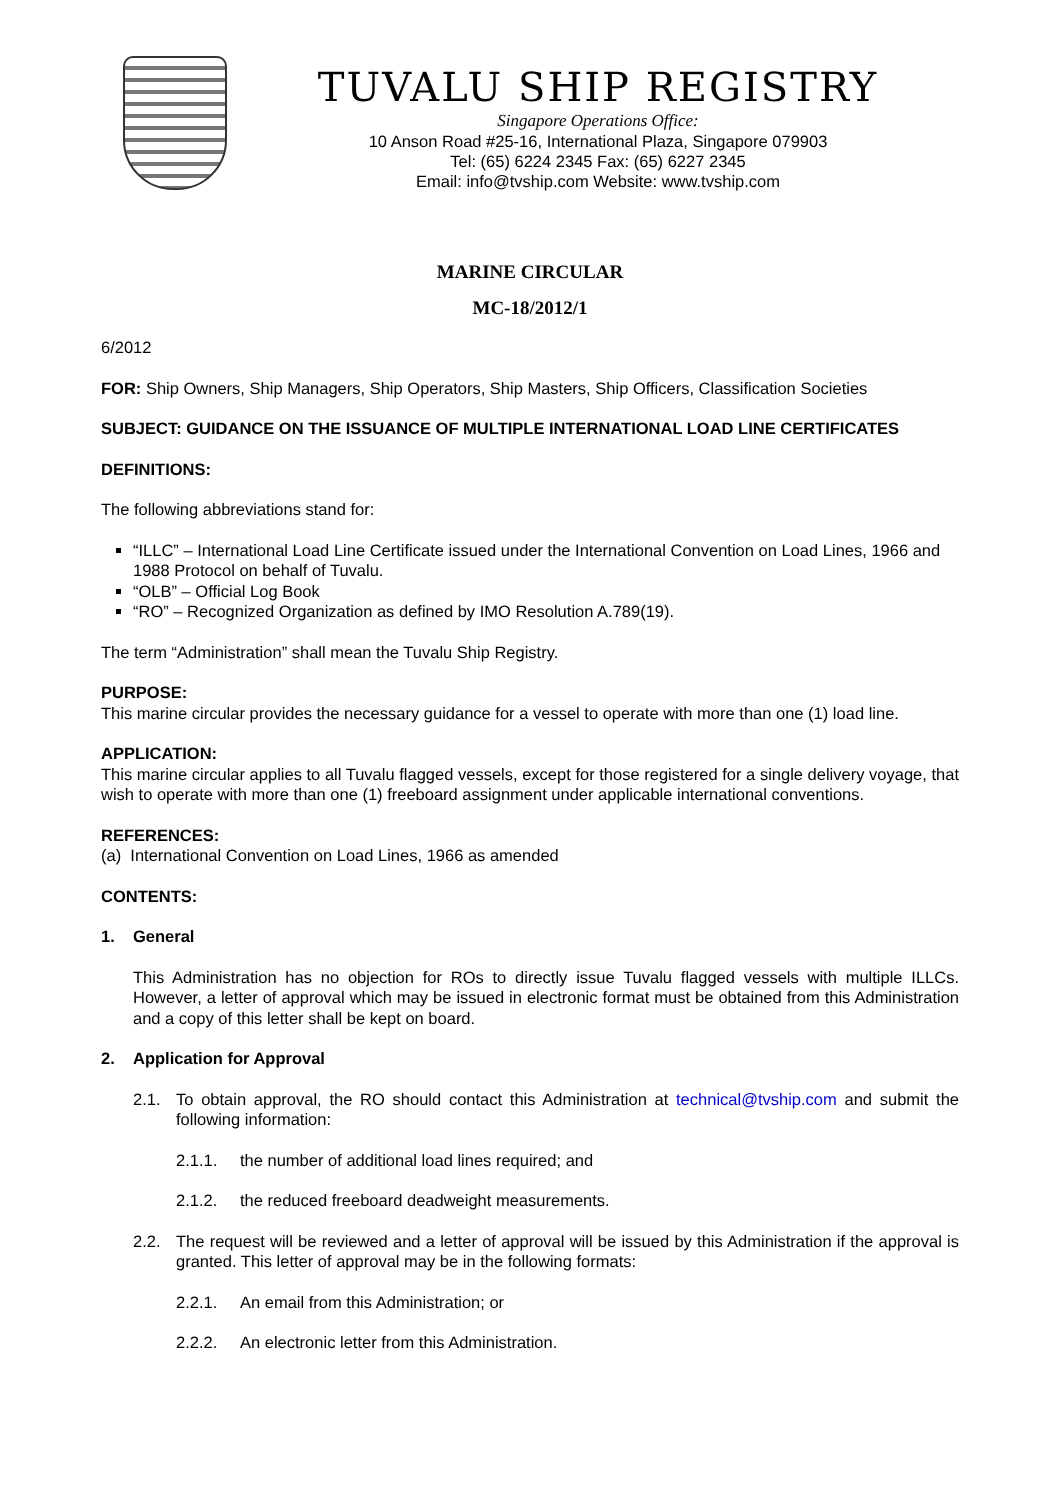TUVALU SHIP REGISTRY
Singapore Operations Office:
10 Anson Road #25-16, International Plaza, Singapore 079903
Tel: (65) 6224 2345 Fax: (65) 6227 2345
Email: info@tvship.com Website: www.tvship.com
MARINE CIRCULAR
MC-18/2012/1
6/2012
FOR: Ship Owners, Ship Managers, Ship Operators, Ship Masters, Ship Officers, Classification Societies
SUBJECT: GUIDANCE ON THE ISSUANCE OF MULTIPLE INTERNATIONAL LOAD LINE CERTIFICATES
DEFINITIONS:
The following abbreviations stand for:
“ILLC” – International Load Line Certificate issued under the International Convention on Load Lines, 1966 and 1988 Protocol on behalf of Tuvalu.
“OLB” – Official Log Book
“RO” – Recognized Organization as defined by IMO Resolution A.789(19).
The term “Administration” shall mean the Tuvalu Ship Registry.
PURPOSE:
This marine circular provides the necessary guidance for a vessel to operate with more than one (1) load line.
APPLICATION:
This marine circular applies to all Tuvalu flagged vessels, except for those registered for a single delivery voyage, that wish to operate with more than one (1) freeboard assignment under applicable international conventions.
REFERENCES:
(a) International Convention on Load Lines, 1966 as amended
CONTENTS:
1. General
This Administration has no objection for ROs to directly issue Tuvalu flagged vessels with multiple ILLCs. However, a letter of approval which may be issued in electronic format must be obtained from this Administration and a copy of this letter shall be kept on board.
2. Application for Approval
2.1. To obtain approval, the RO should contact this Administration at technical@tvship.com and submit the following information:
2.1.1. the number of additional load lines required; and
2.1.2. the reduced freeboard deadweight measurements.
2.2. The request will be reviewed and a letter of approval will be issued by this Administration if the approval is granted. This letter of approval may be in the following formats:
2.2.1. An email from this Administration; or
2.2.2. An electronic letter from this Administration.